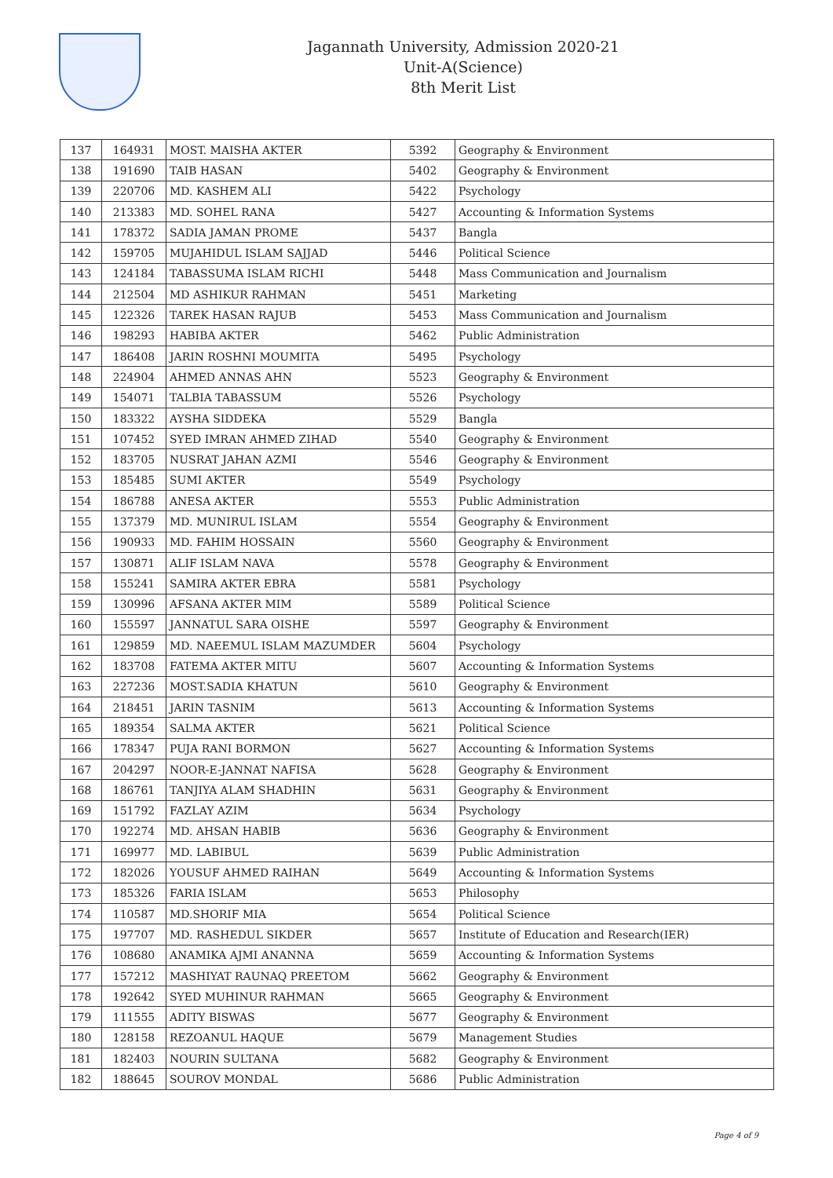Jagannath University, Admission 2020-21
Unit-A(Science)
8th Merit List
| 137 | 164931 | MOST. MAISHA AKTER | 5392 | Geography & Environment |
| 138 | 191690 | TAIB HASAN | 5402 | Geography & Environment |
| 139 | 220706 | MD. KASHEM ALI | 5422 | Psychology |
| 140 | 213383 | MD. SOHEL RANA | 5427 | Accounting & Information Systems |
| 141 | 178372 | SADIA JAMAN PROME | 5437 | Bangla |
| 142 | 159705 | MUJAHIDUL ISLAM SAJJAD | 5446 | Political Science |
| 143 | 124184 | TABASSUMA ISLAM RICHI | 5448 | Mass Communication and Journalism |
| 144 | 212504 | MD ASHIKUR RAHMAN | 5451 | Marketing |
| 145 | 122326 | TAREK HASAN RAJUB | 5453 | Mass Communication and Journalism |
| 146 | 198293 | HABIBA AKTER | 5462 | Public Administration |
| 147 | 186408 | JARIN ROSHNI MOUMITA | 5495 | Psychology |
| 148 | 224904 | AHMED ANNAS AHN | 5523 | Geography & Environment |
| 149 | 154071 | TALBIA TABASSUM | 5526 | Psychology |
| 150 | 183322 | AYSHA SIDDEKA | 5529 | Bangla |
| 151 | 107452 | SYED IMRAN AHMED ZIHAD | 5540 | Geography & Environment |
| 152 | 183705 | NUSRAT JAHAN AZMI | 5546 | Geography & Environment |
| 153 | 185485 | SUMI AKTER | 5549 | Psychology |
| 154 | 186788 | ANESA AKTER | 5553 | Public Administration |
| 155 | 137379 | MD. MUNIRUL ISLAM | 5554 | Geography & Environment |
| 156 | 190933 | MD. FAHIM HOSSAIN | 5560 | Geography & Environment |
| 157 | 130871 | ALIF ISLAM NAVA | 5578 | Geography & Environment |
| 158 | 155241 | SAMIRA AKTER EBRA | 5581 | Psychology |
| 159 | 130996 | AFSANA AKTER MIM | 5589 | Political Science |
| 160 | 155597 | JANNATUL SARA OISHE | 5597 | Geography & Environment |
| 161 | 129859 | MD. NAEEMUL ISLAM MAZUMDER | 5604 | Psychology |
| 162 | 183708 | FATEMA AKTER MITU | 5607 | Accounting & Information Systems |
| 163 | 227236 | MOST.SADIA KHATUN | 5610 | Geography & Environment |
| 164 | 218451 | JARIN TASNIM | 5613 | Accounting & Information Systems |
| 165 | 189354 | SALMA AKTER | 5621 | Political Science |
| 166 | 178347 | PUJA RANI BORMON | 5627 | Accounting & Information Systems |
| 167 | 204297 | NOOR-E-JANNAT NAFISA | 5628 | Geography & Environment |
| 168 | 186761 | TANJIYA ALAM SHADHIN | 5631 | Geography & Environment |
| 169 | 151792 | FAZLAY AZIM | 5634 | Psychology |
| 170 | 192274 | MD. AHSAN HABIB | 5636 | Geography & Environment |
| 171 | 169977 | MD. LABIBUL | 5639 | Public Administration |
| 172 | 182026 | YOUSUF AHMED RAIHAN | 5649 | Accounting & Information Systems |
| 173 | 185326 | FARIA ISLAM | 5653 | Philosophy |
| 174 | 110587 | MD.SHORIF MIA | 5654 | Political Science |
| 175 | 197707 | MD. RASHEDUL SIKDER | 5657 | Institute of Education and Research(IER) |
| 176 | 108680 | ANAMIKA AJMI ANANNA | 5659 | Accounting & Information Systems |
| 177 | 157212 | MASHIYAT RAUNAQ PREETOM | 5662 | Geography & Environment |
| 178 | 192642 | SYED MUHINUR RAHMAN | 5665 | Geography & Environment |
| 179 | 111555 | ADITY BISWAS | 5677 | Geography & Environment |
| 180 | 128158 | REZOANUL HAQUE | 5679 | Management Studies |
| 181 | 182403 | NOURIN SULTANA | 5682 | Geography & Environment |
| 182 | 188645 | SOUROV MONDAL | 5686 | Public Administration |
Page 4 of 9